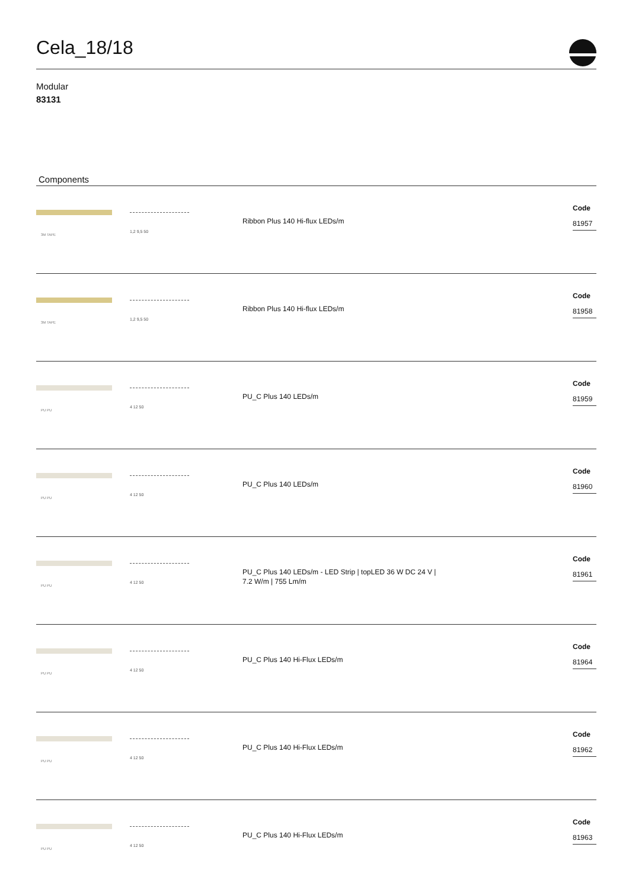Cela_18/18
Modular
83131
Components
3M TAPE
1,2 9,5 50
Ribbon Plus 140 Hi-flux LEDs/m
Code
81957
3M TAPE
1,2 9,5 50
Ribbon Plus 140 Hi-flux LEDs/m
Code
81958
PU PU
4 12 50
PU_C Plus 140 LEDs/m
Code
81959
PU PU
4 12 50
PU_C Plus 140 LEDs/m
Code
81960
PU PU
4 12 50
PU_C Plus 140 LEDs/m - LED Strip | topLED 36 W DC 24 V |
7.2 W/m | 755 Lm/m
Code
81961
PU PU
4 12 50
PU_C Plus 140 Hi-Flux LEDs/m
Code
81964
PU PU
4 12 50
PU_C Plus 140 Hi-Flux LEDs/m
Code
81962
PU PU
4 12 50
PU_C Plus 140 Hi-Flux LEDs/m
Code
81963